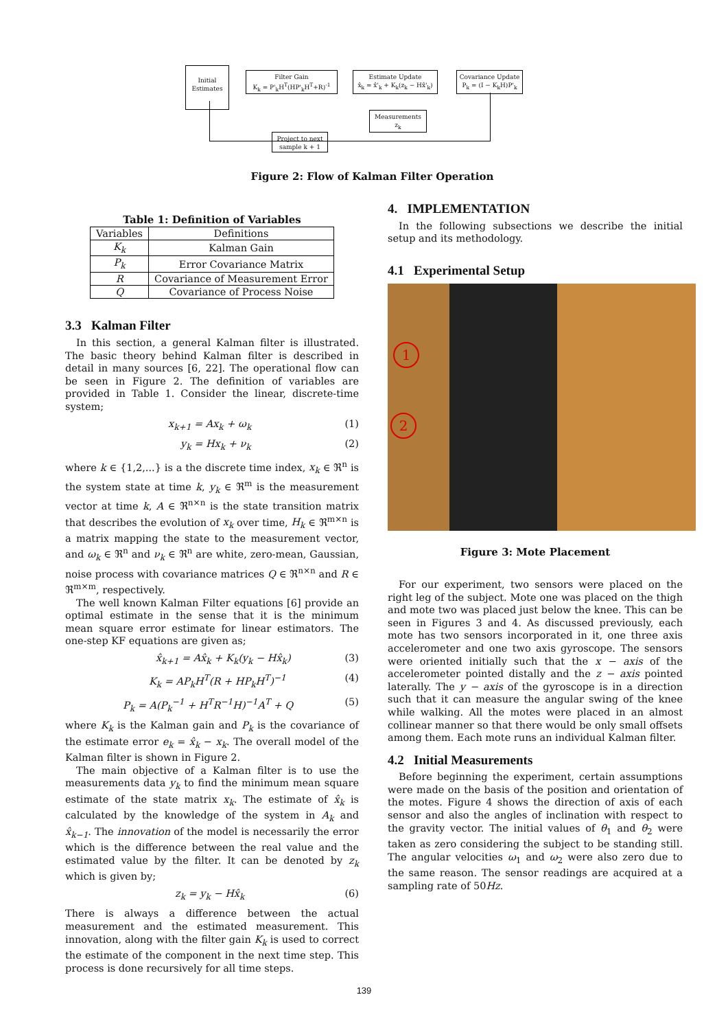Initial
Estimates
Filter Gain
K<sub>k</sub> = P'<sub>k</sub>H<sup>T</sup>(HP'<sub>k</sub>H<sup>T</sup>+R)<sup>-1</sup>
Estimate Update
x̂<sub>k</sub> = x̂'<sub>k</sub> + K<sub>k</sub>(z<sub>k</sub> − Hx̂'<sub>k</sub>)
Covariance Update
P<sub>k</sub> = (I − K<sub>k</sub>H)P'<sub>k</sub>
Measurements
z<sub>k</sub>
Project to next
sample k + 1
Figure 2: Flow of Kalman Filter Operation
Table 1: Definition of Variables
| Variables | Definitions |
| --- | --- |
| K<sub>k</sub> | Kalman Gain |
| P<sub>k</sub> | Error Covariance Matrix |
| R | Covariance of Measurement Error |
| Q | Covariance of Process Noise |
3.3 Kalman Filter
In this section, a general Kalman filter is illustrated. The basic theory behind Kalman filter is described in detail in many sources [6, 22]. The operational flow can be seen in Figure 2. The definition of variables are provided in Table 1. Consider the linear, discrete-time system;
x<sub>k+1</sub> = Ax<sub>k</sub> + ω<sub>k</sub> (1)
y<sub>k</sub> = Hx<sub>k</sub> + ν<sub>k</sub> (2)
where k ∈ {1,2,...} is a the discrete time index, x<sub>k</sub> ∈ ℜ<sup>n</sup> is the system state at time k, y<sub>k</sub> ∈ ℜ<sup>m</sup> is the measurement vector at time k, A ∈ ℜ<sup>n×n</sup> is the state transition matrix that describes the evolution of x<sub>k</sub> over time, H<sub>k</sub> ∈ ℜ<sup>m×n</sup> is a matrix mapping the state to the measurement vector, and ω<sub>k</sub> ∈ ℜ<sup>n</sup> and ν<sub>k</sub> ∈ ℜ<sup>n</sup> are white, zero-mean, Gaussian, noise process with covariance matrices Q ∈ ℜ<sup>n×n</sup> and R ∈ ℜ<sup>m×m</sup>, respectively.
The well known Kalman Filter equations [6] provide an optimal estimate in the sense that it is the minimum mean square error estimate for linear estimators. The one-step KF equations are given as;
x̂<sub>k+1</sub> = Ax̂<sub>k</sub> + K<sub>k</sub>(y<sub>k</sub> − Hx̂<sub>k</sub>) (3)
K<sub>k</sub> = AP<sub>k</sub>H<sup>T</sup>(R + HP<sub>k</sub>H<sup>T</sup>)<sup>−1</sup> (4)
P<sub>k</sub> = A(P<sub>k</sub><sup>−1</sup> + H<sup>T</sup>R<sup>−1</sup>H)<sup>−1</sup>A<sup>T</sup> + Q (5)
where K<sub>k</sub> is the Kalman gain and P<sub>k</sub> is the covariance of the estimate error e<sub>k</sub> = x̂<sub>k</sub> − x<sub>k</sub>. The overall model of the Kalman filter is shown in Figure 2.
The main objective of a Kalman filter is to use the measurements data y<sub>k</sub> to find the minimum mean square estimate of the state matrix x<sub>k</sub>. The estimate of x̂<sub>k</sub> is calculated by the knowledge of the system in A<sub>k</sub> and x̂<sub>k−1</sub>. The innovation of the model is necessarily the error which is the difference between the real value and the estimated value by the filter. It can be denoted by z<sub>k</sub> which is given by;
z<sub>k</sub> = y<sub>k</sub> − Hx̂<sub>k</sub> (6)
There is always a difference between the actual measurement and the estimated measurement. This innovation, along with the filter gain K<sub>k</sub> is used to correct the estimate of the component in the next time step. This process is done recursively for all time steps.
4. IMPLEMENTATION
In the following subsections we describe the initial setup and its methodology.
4.1 Experimental Setup
1
2
Figure 3: Mote Placement
For our experiment, two sensors were placed on the right leg of the subject. Mote one was placed on the thigh and mote two was placed just below the knee. This can be seen in Figures 3 and 4. As discussed previously, each mote has two sensors incorporated in it, one three axis accelerometer and one two axis gyroscope. The sensors were oriented initially such that the x − axis of the accelerometer pointed distally and the z − axis pointed laterally. The y − axis of the gyroscope is in a direction such that it can measure the angular swing of the knee while walking. All the motes were placed in an almost collinear manner so that there would be only small offsets among them. Each mote runs an individual Kalman filter.
4.2 Initial Measurements
Before beginning the experiment, certain assumptions were made on the basis of the position and orientation of the motes. Figure 4 shows the direction of axis of each sensor and also the angles of inclination with respect to the gravity vector. The initial values of θ<sub>1</sub> and θ<sub>2</sub> were taken as zero considering the subject to be standing still. The angular velocities ω<sub>1</sub> and ω<sub>2</sub> were also zero due to the same reason. The sensor readings are acquired at a sampling rate of 50Hz.
139